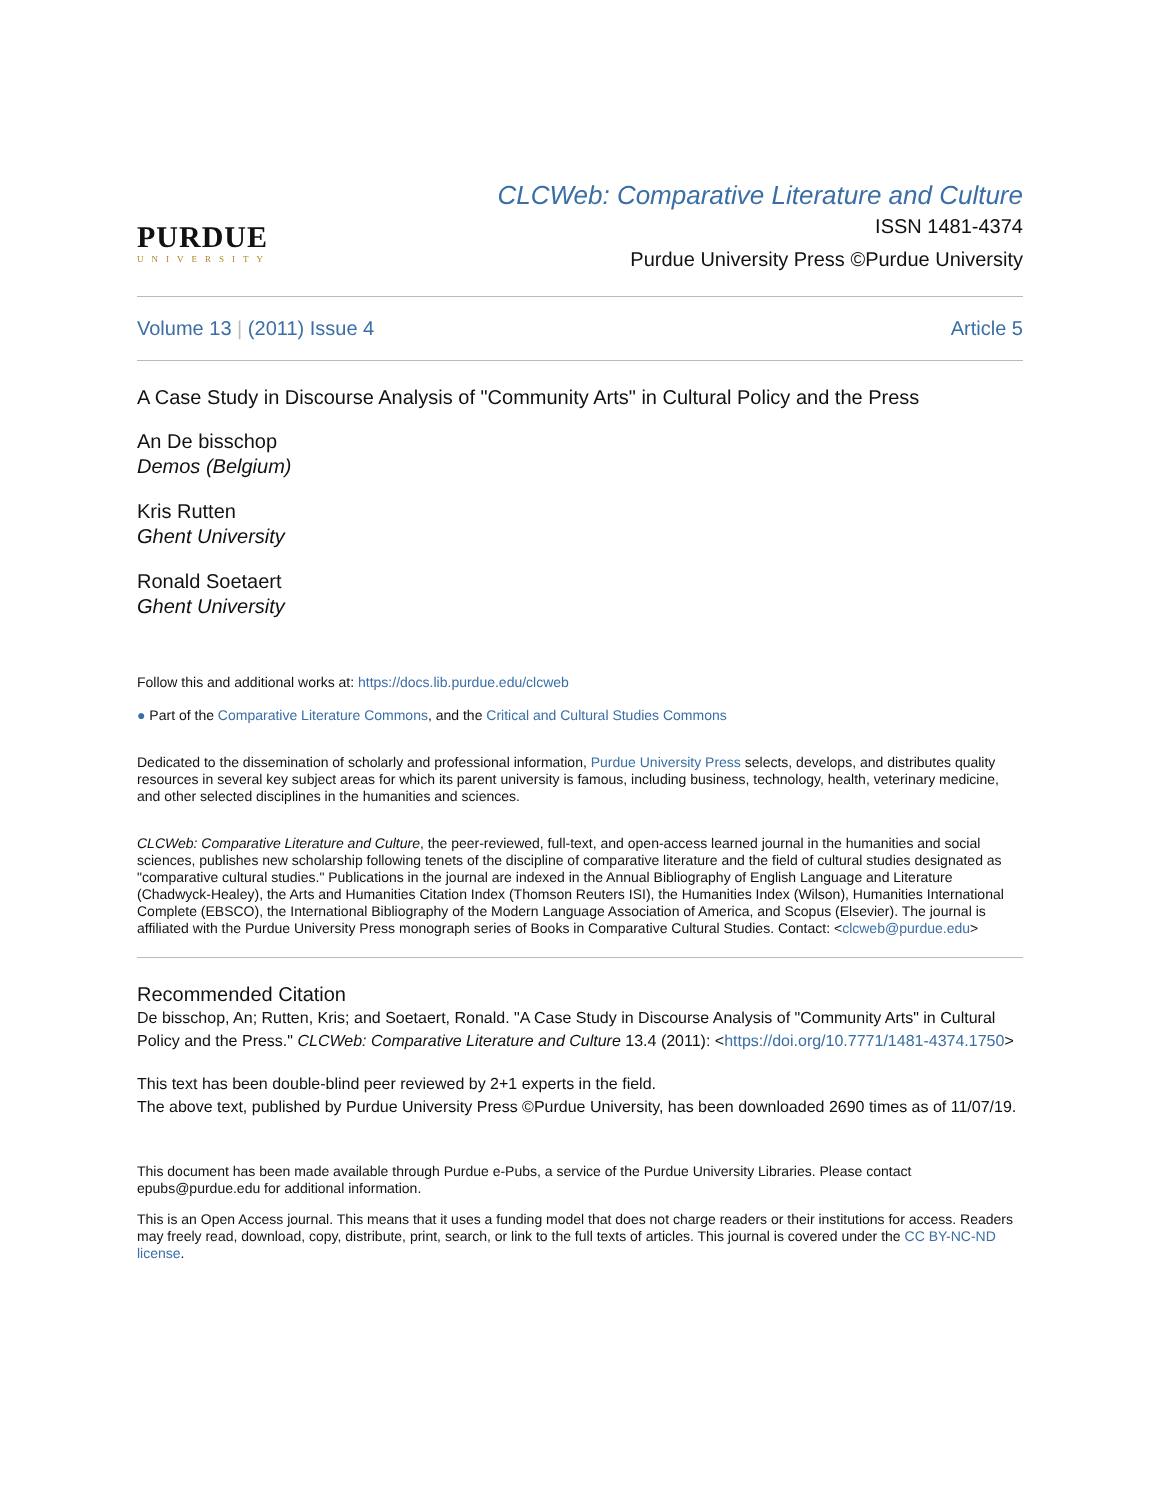PURDUE
UNIVERSITY
CLCWeb: Comparative Literature and Culture
ISSN 1481-4374
Purdue University Press ©Purdue University
Volume 13 | (2011) Issue 4 Article 5
A Case Study in Discourse Analysis of "Community Arts" in Cultural Policy and the Press
An De bisschop
Demos (Belgium)
Kris Rutten
Ghent University
Ronald Soetaert
Ghent University
Follow this and additional works at: https://docs.lib.purdue.edu/clcweb
● Part of the Comparative Literature Commons, and the Critical and Cultural Studies Commons
Dedicated to the dissemination of scholarly and professional information, Purdue University Press selects, develops, and distributes quality resources in several key subject areas for which its parent university is famous, including business, technology, health, veterinary medicine, and other selected disciplines in the humanities and sciences.
CLCWeb: Comparative Literature and Culture, the peer-reviewed, full-text, and open-access learned journal in the humanities and social sciences, publishes new scholarship following tenets of the discipline of comparative literature and the field of cultural studies designated as "comparative cultural studies." Publications in the journal are indexed in the Annual Bibliography of English Language and Literature (Chadwyck-Healey), the Arts and Humanities Citation Index (Thomson Reuters ISI), the Humanities Index (Wilson), Humanities International Complete (EBSCO), the International Bibliography of the Modern Language Association of America, and Scopus (Elsevier). The journal is affiliated with the Purdue University Press monograph series of Books in Comparative Cultural Studies. Contact: <clcweb@purdue.edu>
Recommended Citation
De bisschop, An; Rutten, Kris; and Soetaert, Ronald. "A Case Study in Discourse Analysis of "Community Arts" in Cultural Policy and the Press." CLCWeb: Comparative Literature and Culture 13.4 (2011): <https://doi.org/10.7771/1481-4374.1750>
This text has been double-blind peer reviewed by 2+1 experts in the field.
The above text, published by Purdue University Press ©Purdue University, has been downloaded 2690 times as of 11/07/19.
This document has been made available through Purdue e-Pubs, a service of the Purdue University Libraries. Please contact epubs@purdue.edu for additional information.
This is an Open Access journal. This means that it uses a funding model that does not charge readers or their institutions for access. Readers may freely read, download, copy, distribute, print, search, or link to the full texts of articles. This journal is covered under the CC BY-NC-ND license.